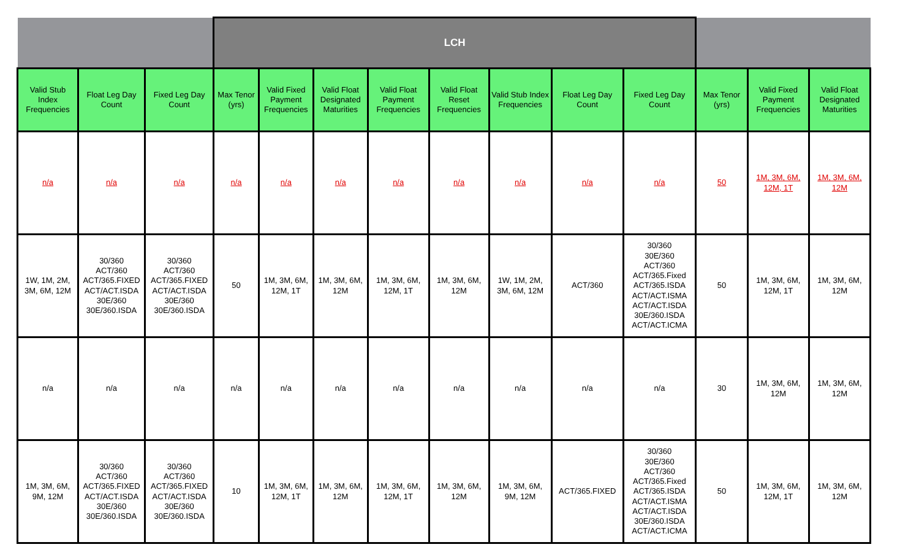| | | | LCH | | | | | | | | | | |
| --- | --- | --- | --- | --- | --- | --- | --- | --- | --- | --- | --- | --- | --- |
| Valid Stub Index Frequencies | Float Leg Day Count | Fixed Leg Day Count | Max Tenor (yrs) | Valid Fixed Payment Frequencies | Valid Float Designated Maturities | Valid Float Payment Frequencies | Valid Float Reset Frequencies | Valid Stub Index Frequencies | Float Leg Day Count | Fixed Leg Day Count | Max Tenor (yrs) | Valid Fixed Payment Frequencies | Valid Float Designated Maturities |
| n/a | n/a | n/a | n/a | n/a | n/a | n/a | n/a | n/a | n/a | n/a | 50 | 1M, 3M, 6M, 12M, 1T | 1M, 3M, 6M, 12M |
| 1W, 1M, 2M, 3M, 6M, 12M | 30/360 ACT/360 ACT/365.FIXED ACT/ACT.ISDA 30E/360 30E/360.ISDA | 30/360 ACT/360 ACT/365.FIXED ACT/ACT.ISDA 30E/360 30E/360.ISDA | 50 | 1M, 3M, 6M, 12M, 1T | 1M, 3M, 6M, 12M | 1M, 3M, 6M, 12M, 1T | 1M, 3M, 6M, 12M | 1W, 1M, 2M, 3M, 6M, 12M | ACT/360 | 30/360 30E/360 ACT/360 ACT/365.Fixed ACT/365.ISDA ACT/ACT.ISMA ACT/ACT.ISDA 30E/360.ISDA ACT/ACT.ICMA | 50 | 1M, 3M, 6M, 12M, 1T | 1M, 3M, 6M, 12M |
| n/a | n/a | n/a | n/a | n/a | n/a | n/a | n/a | n/a | n/a | n/a | 30 | 1M, 3M, 6M, 12M | 1M, 3M, 6M, 12M |
| 1M, 3M, 6M, 9M, 12M | 30/360 ACT/360 ACT/365.FIXED ACT/ACT.ISDA 30E/360 30E/360.ISDA | 30/360 ACT/360 ACT/365.FIXED ACT/ACT.ISDA 30E/360 30E/360.ISDA | 10 | 1M, 3M, 6M, 12M, 1T | 1M, 3M, 6M, 12M | 1M, 3M, 6M, 12M, 1T | 1M, 3M, 6M, 12M | 1M, 3M, 6M, 9M, 12M | ACT/365.FIXED | 30/360 30E/360 ACT/360 ACT/365.Fixed ACT/365.ISDA ACT/ACT.ISMA ACT/ACT.ISDA 30E/360.ISDA ACT/ACT.ICMA | 50 | 1M, 3M, 6M, 12M, 1T | 1M, 3M, 6M, 12M |